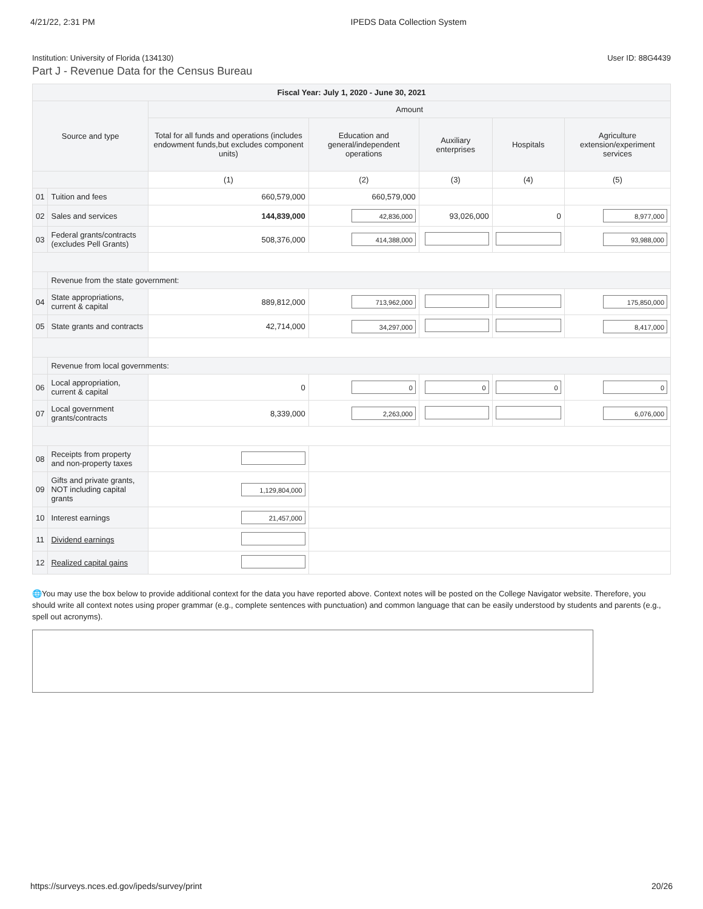4/21/22, 2:31 PM IPEDS Data Collection System
Institution: University of Florida (134130) User ID: 88G4439
Part J - Revenue Data for the Census Bureau
| Fiscal Year: July 1, 2020 - June 30, 2021 | | | | | | |
| --- | --- | --- | --- | --- | --- | --- |
| Source and type | | Amount | | | | |
| | | Total for all funds and operations (includes endowment funds,but excludes component units) | Education and general/independent operations | Auxiliary enterprises | Hospitals | Agriculture extension/experiment services |
| | | (1) | (2) | (3) | (4) | (5) |
| 01 | Tuition and fees | 660,579,000 | 660,579,000 | | | |
| 02 | Sales and services | 144,839,000 | 42,836,000 | 93,026,000 | 0 | 8,977,000 |
| 03 | Federal grants/contracts (excludes Pell Grants) | 508,376,000 | 414,388,000 | | | 93,988,000 |
| | Revenue from the state government: | | | | | |
| 04 | State appropriations, current & capital | 889,812,000 | 713,962,000 | | | 175,850,000 |
| 05 | State grants and contracts | 42,714,000 | 34,297,000 | | | 8,417,000 |
| | Revenue from local governments: | | | | | |
| 06 | Local appropriation, current & capital | 0 | 0 | 0 | 0 | 0 |
| 07 | Local government grants/contracts | 8,339,000 | 2,263,000 | | | 6,076,000 |
| 08 | Receipts from property and non-property taxes | | | | | |
| 09 | Gifts and private grants, NOT including capital grants | 1,129,804,000 | | | | |
| 10 | Interest earnings | 21,457,000 | | | | |
| 11 | Dividend earnings | | | | | |
| 12 | Realized capital gains | | | | | |
🌐You may use the box below to provide additional context for the data you have reported above. Context notes will be posted on the College Navigator website. Therefore, you should write all context notes using proper grammar (e.g., complete sentences with punctuation) and common language that can be easily understood by students and parents (e.g., spell out acronyms).
https://surveys.nces.ed.gov/ipeds/survey/print 20/26